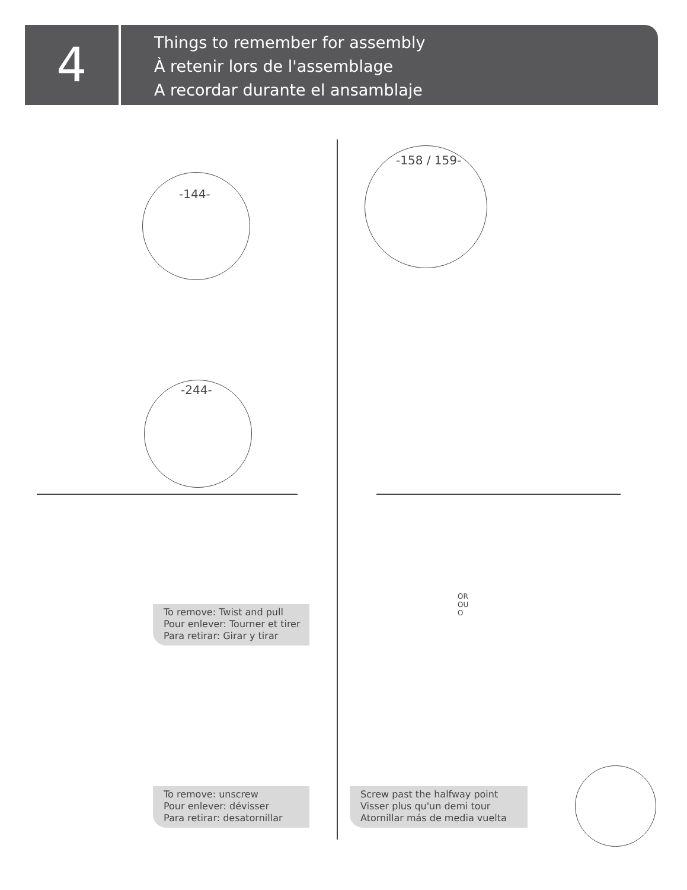4
Things to remember for assembly
À retenir lors de l'assemblage
A recordar durante el ansamblaje
-144-
-244-
-158 / 159-
OR
OU
O
To remove: Twist and pull
Pour enlever: Tourner et tirer
Para retirar: Girar y tirar
To remove: unscrew
Pour enlever: dévisser
Para retirar: desatornillar
Screw past the halfway point
Visser plus qu'un demi tour
Atornillar más de media vuelta